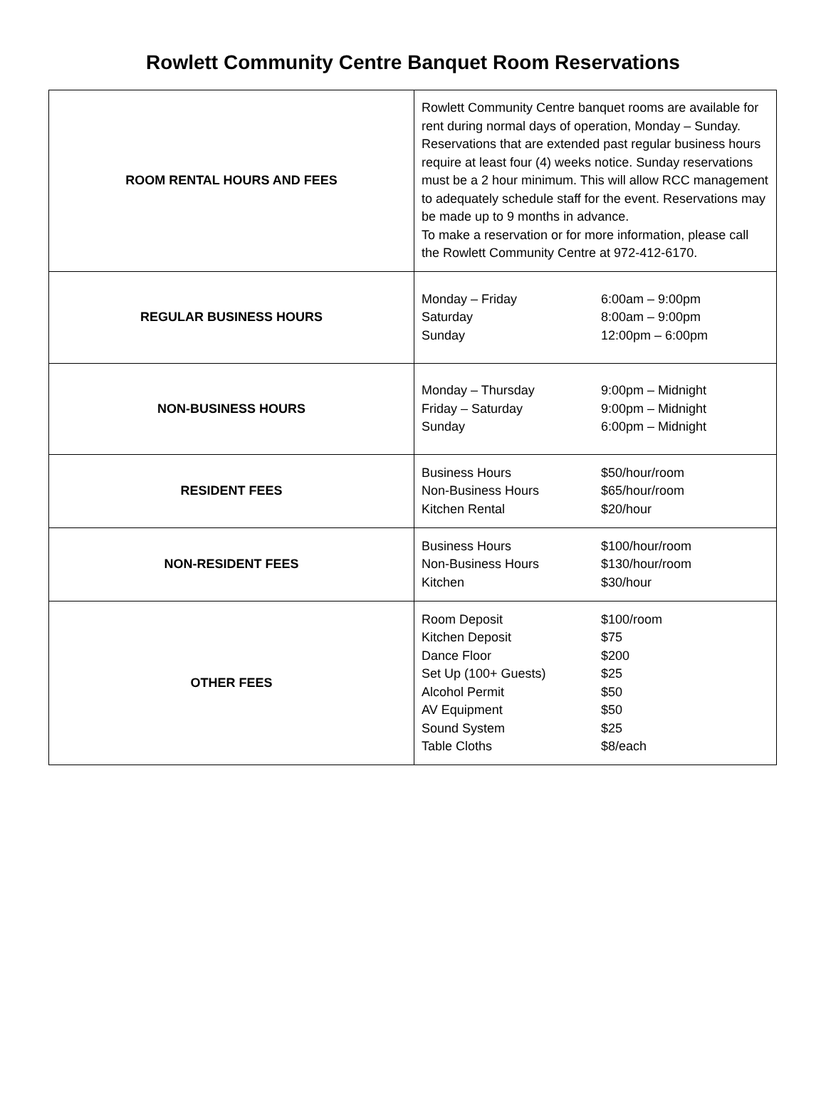Rowlett Community Centre Banquet Room Reservations
| ROOM RENTAL HOURS AND FEES | Rowlett Community Centre banquet rooms are available for rent during normal days of operation, Monday – Sunday. Reservations that are extended past regular business hours require at least four (4) weeks notice. Sunday reservations must be a 2 hour minimum. This will allow RCC management to adequately schedule staff for the event. Reservations may be made up to 9 months in advance. To make a reservation or for more information, please call the Rowlett Community Centre at 972-412-6170. |
| REGULAR BUSINESS HOURS | / Monday – Friday / 6:00am – 9:00pm / / Saturday / 8:00am – 9:00pm / / Sunday / 12:00pm – 6:00pm / |
| NON-BUSINESS HOURS | / Monday – Thursday / 9:00pm – Midnight / / Friday – Saturday / 9:00pm – Midnight / / Sunday / 6:00pm – Midnight / |
| RESIDENT FEES | / Business Hours / $50/hour/room / / Non-Business Hours / $65/hour/room / / Kitchen Rental / $20/hour / |
| NON-RESIDENT FEES | / Business Hours / $100/hour/room / / Non-Business Hours / $130/hour/room / / Kitchen / $30/hour / |
| OTHER FEES | / Room Deposit / $100/room / / Kitchen Deposit / $75 / / Dance Floor / $200 / / Set Up (100+ Guests) / $25 / / Alcohol Permit / $50 / / AV Equipment / $50 / / Sound System / $25 / / Table Cloths / $8/each / |